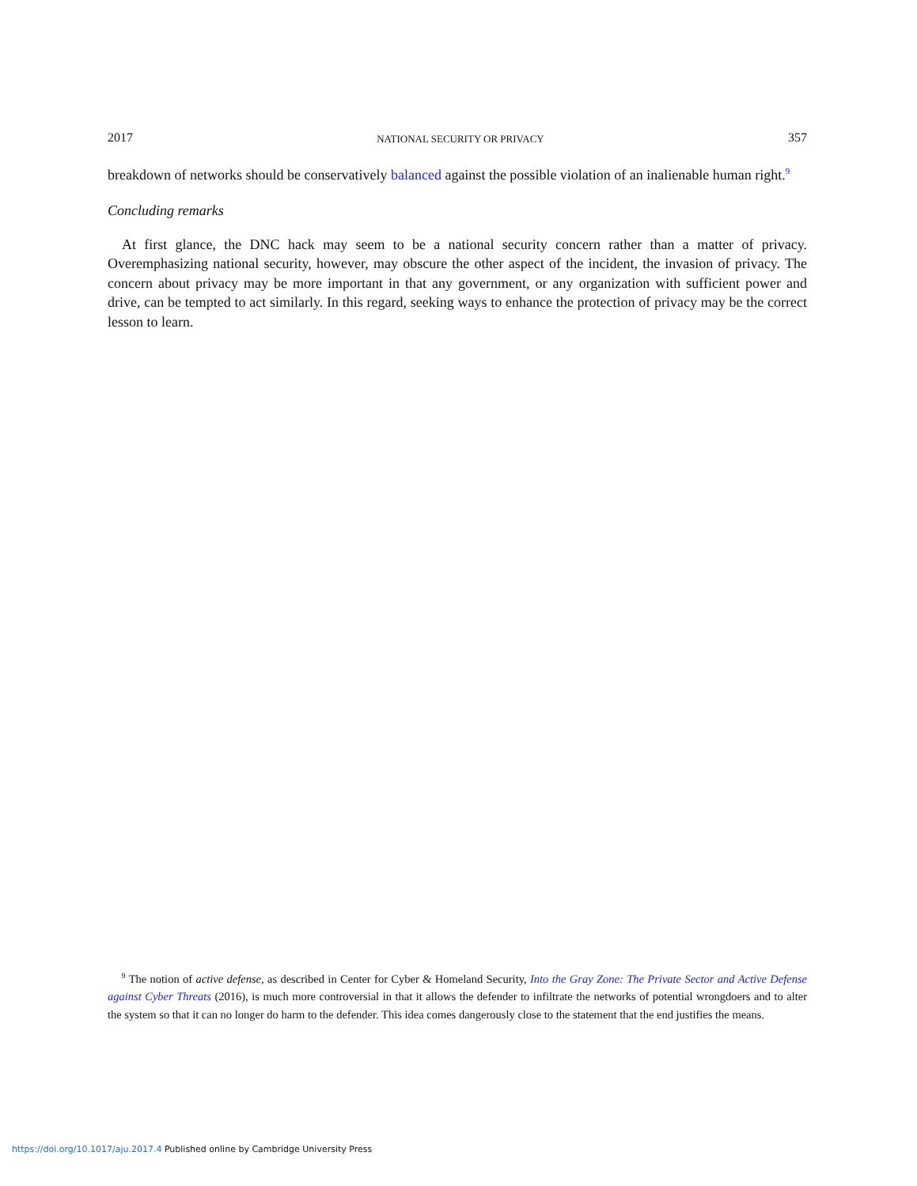2017 NATIONAL SECURITY OR PRIVACY 357
breakdown of networks should be conservatively balanced against the possible violation of an inalienable human right.<sup>9</sup>
Concluding remarks
At first glance, the DNC hack may seem to be a national security concern rather than a matter of privacy. Overemphasizing national security, however, may obscure the other aspect of the incident, the invasion of privacy. The concern about privacy may be more important in that any government, or any organization with sufficient power and drive, can be tempted to act similarly. In this regard, seeking ways to enhance the protection of privacy may be the correct lesson to learn.
<sup>9</sup> The notion of active defense, as described in Center for Cyber & Homeland Security, Into the Gray Zone: The Private Sector and Active Defense against Cyber Threats (2016), is much more controversial in that it allows the defender to infiltrate the networks of potential wrongdoers and to alter the system so that it can no longer do harm to the defender. This idea comes dangerously close to the statement that the end justifies the means.
https://doi.org/10.1017/aju.2017.4 Published online by Cambridge University Press